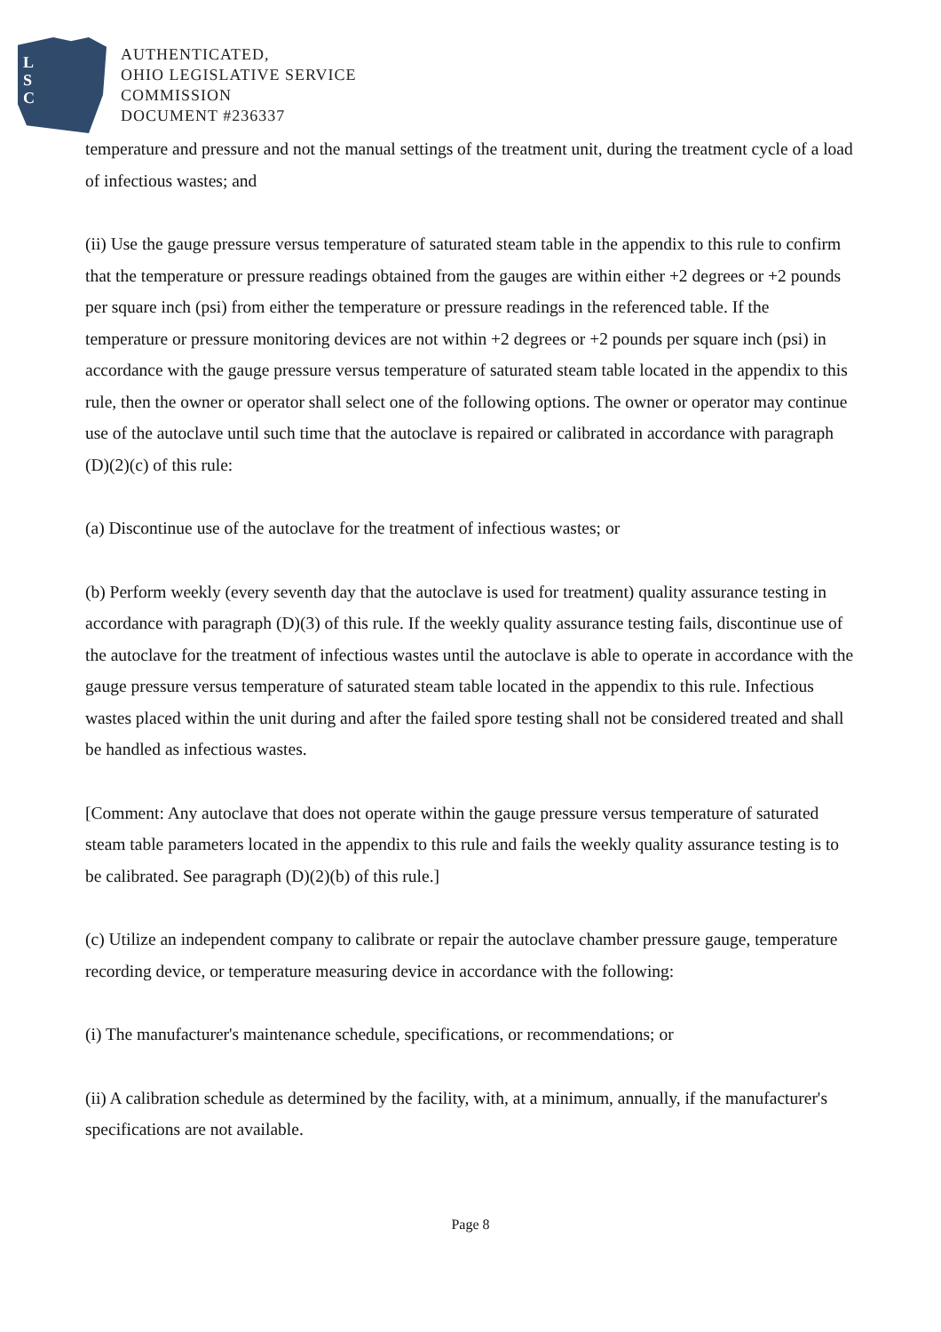L
S
C
AUTHENTICATED,
OHIO LEGISLATIVE SERVICE
COMMISSION
DOCUMENT #236337
temperature and pressure and not the manual settings of the treatment unit, during the treatment cycle of a load of infectious wastes; and
(ii) Use the gauge pressure versus temperature of saturated steam table in the appendix to this rule to confirm that the temperature or pressure readings obtained from the gauges are within either +2 degrees or +2 pounds per square inch (psi) from either the temperature or pressure readings in the referenced table. If the temperature or pressure monitoring devices are not within +2 degrees or +2 pounds per square inch (psi) in accordance with the gauge pressure versus temperature of saturated steam table located in the appendix to this rule, then the owner or operator shall select one of the following options. The owner or operator may continue use of the autoclave until such time that the autoclave is repaired or calibrated in accordance with paragraph (D)(2)(c) of this rule:
(a) Discontinue use of the autoclave for the treatment of infectious wastes; or
(b) Perform weekly (every seventh day that the autoclave is used for treatment) quality assurance testing in accordance with paragraph (D)(3) of this rule. If the weekly quality assurance testing fails, discontinue use of the autoclave for the treatment of infectious wastes until the autoclave is able to operate in accordance with the gauge pressure versus temperature of saturated steam table located in the appendix to this rule. Infectious wastes placed within the unit during and after the failed spore testing shall not be considered treated and shall be handled as infectious wastes.
[Comment: Any autoclave that does not operate within the gauge pressure versus temperature of saturated steam table parameters located in the appendix to this rule and fails the weekly quality assurance testing is to be calibrated. See paragraph (D)(2)(b) of this rule.]
(c) Utilize an independent company to calibrate or repair the autoclave chamber pressure gauge, temperature recording device, or temperature measuring device in accordance with the following:
(i) The manufacturer's maintenance schedule, specifications, or recommendations; or
(ii) A calibration schedule as determined by the facility, with, at a minimum, annually, if the manufacturer's specifications are not available.
Page 8